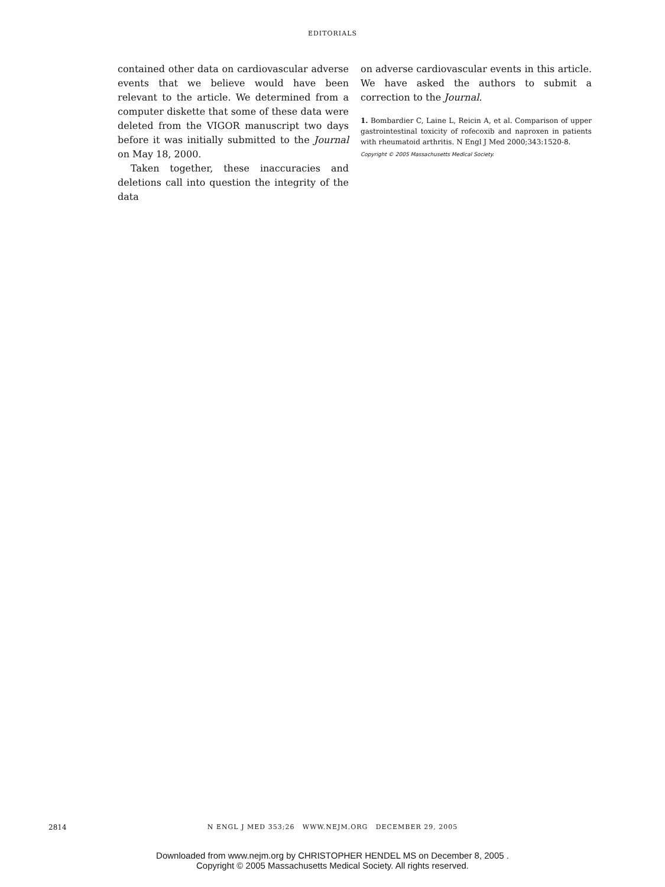EDITORIALS
contained other data on cardiovascular adverse events that we believe would have been relevant to the article. We determined from a computer diskette that some of these data were deleted from the VIGOR manuscript two days before it was initially submitted to the Journal on May 18, 2000.
Taken together, these inaccuracies and deletions call into question the integrity of the data
on adverse cardiovascular events in this article. We have asked the authors to submit a correction to the Journal.
1. Bombardier C, Laine L, Reicin A, et al. Comparison of upper gastrointestinal toxicity of rofecoxib and naproxen in patients with rheumatoid arthritis. N Engl J Med 2000;343:1520-8.
Copyright © 2005 Massachusetts Medical Society.
2814
N ENGL J MED 353;26 WWW.NEJM.ORG DECEMBER 29, 2005
Downloaded from www.nejm.org by CHRISTOPHER HENDEL MS on December 8, 2005 .
Copyright © 2005 Massachusetts Medical Society. All rights reserved.